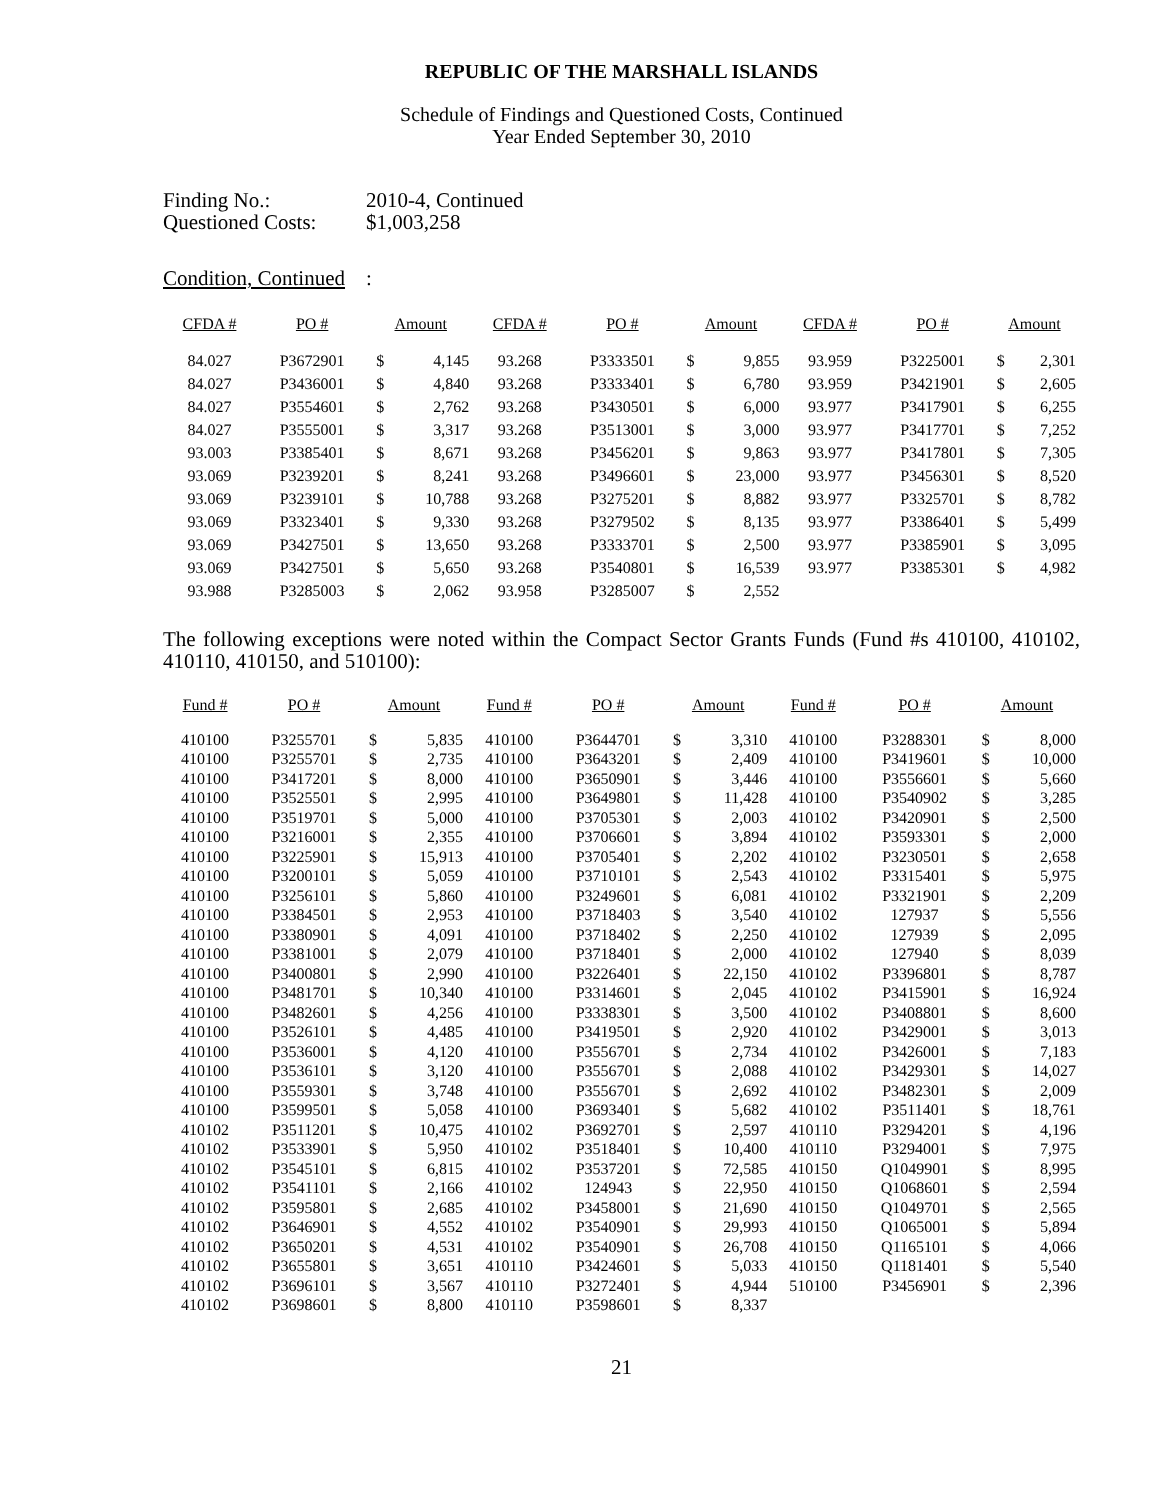REPUBLIC OF THE MARSHALL ISLANDS
Schedule of Findings and Questioned Costs, Continued
Year Ended September 30, 2010
Finding No.: 2010-4, Continued
Questioned Costs: $1,003,258
Condition, Continued:
| CFDA # | PO # | Amount | | CFDA # | PO # | Amount | | CFDA # | PO # | Amount | |
| --- | --- | --- | --- | --- | --- | --- | --- | --- | --- | --- | --- |
| 84.027 | P3672901 | $ | 4,145 | 93.268 | P3333501 | $ | 9,855 | 93.959 | P3225001 | $ | 2,301 |
| 84.027 | P3436001 | $ | 4,840 | 93.268 | P3333401 | $ | 6,780 | 93.959 | P3421901 | $ | 2,605 |
| 84.027 | P3554601 | $ | 2,762 | 93.268 | P3430501 | $ | 6,000 | 93.977 | P3417901 | $ | 6,255 |
| 84.027 | P3555001 | $ | 3,317 | 93.268 | P3513001 | $ | 3,000 | 93.977 | P3417701 | $ | 7,252 |
| 93.003 | P3385401 | $ | 8,671 | 93.268 | P3456201 | $ | 9,863 | 93.977 | P3417801 | $ | 7,305 |
| 93.069 | P3239201 | $ | 8,241 | 93.268 | P3496601 | $ | 23,000 | 93.977 | P3456301 | $ | 8,520 |
| 93.069 | P3239101 | $ | 10,788 | 93.268 | P3275201 | $ | 8,882 | 93.977 | P3325701 | $ | 8,782 |
| 93.069 | P3323401 | $ | 9,330 | 93.268 | P3279502 | $ | 8,135 | 93.977 | P3386401 | $ | 5,499 |
| 93.069 | P3427501 | $ | 13,650 | 93.268 | P3333701 | $ | 2,500 | 93.977 | P3385901 | $ | 3,095 |
| 93.069 | P3427501 | $ | 5,650 | 93.268 | P3540801 | $ | 16,539 | 93.977 | P3385301 | $ | 4,982 |
| 93.988 | P3285003 | $ | 2,062 | 93.958 | P3285007 | $ | 2,552 | | | | |
The following exceptions were noted within the Compact Sector Grants Funds (Fund #s 410100, 410102, 410110, 410150, and 510100):
| Fund # | PO # | Amount | | Fund # | PO # | Amount | | Fund # | PO # | Amount | |
| --- | --- | --- | --- | --- | --- | --- | --- | --- | --- | --- | --- |
| 410100 | P3255701 | $ | 5,835 | 410100 | P3644701 | $ | 3,310 | 410100 | P3288301 | $ | 8,000 |
| 410100 | P3255701 | $ | 2,735 | 410100 | P3643201 | $ | 2,409 | 410100 | P3419601 | $ | 10,000 |
| 410100 | P3417201 | $ | 8,000 | 410100 | P3650901 | $ | 3,446 | 410100 | P3556601 | $ | 5,660 |
| 410100 | P3525501 | $ | 2,995 | 410100 | P3649801 | $ | 11,428 | 410100 | P3540902 | $ | 3,285 |
| 410100 | P3519701 | $ | 5,000 | 410100 | P3705301 | $ | 2,003 | 410102 | P3420901 | $ | 2,500 |
| 410100 | P3216001 | $ | 2,355 | 410100 | P3706601 | $ | 3,894 | 410102 | P3593301 | $ | 2,000 |
| 410100 | P3225901 | $ | 15,913 | 410100 | P3705401 | $ | 2,202 | 410102 | P3230501 | $ | 2,658 |
| 410100 | P3200101 | $ | 5,059 | 410100 | P3710101 | $ | 2,543 | 410102 | P3315401 | $ | 5,975 |
| 410100 | P3256101 | $ | 5,860 | 410100 | P3249601 | $ | 6,081 | 410102 | P3321901 | $ | 2,209 |
| 410100 | P3384501 | $ | 2,953 | 410100 | P3718403 | $ | 3,540 | 410102 | 127937 | $ | 5,556 |
| 410100 | P3380901 | $ | 4,091 | 410100 | P3718402 | $ | 2,250 | 410102 | 127939 | $ | 2,095 |
| 410100 | P3381001 | $ | 2,079 | 410100 | P3718401 | $ | 2,000 | 410102 | 127940 | $ | 8,039 |
| 410100 | P3400801 | $ | 2,990 | 410100 | P3226401 | $ | 22,150 | 410102 | P3396801 | $ | 8,787 |
| 410100 | P3481701 | $ | 10,340 | 410100 | P3314601 | $ | 2,045 | 410102 | P3415901 | $ | 16,924 |
| 410100 | P3482601 | $ | 4,256 | 410100 | P3338301 | $ | 3,500 | 410102 | P3408801 | $ | 8,600 |
| 410100 | P3526101 | $ | 4,485 | 410100 | P3419501 | $ | 2,920 | 410102 | P3429001 | $ | 3,013 |
| 410100 | P3536001 | $ | 4,120 | 410100 | P3556701 | $ | 2,734 | 410102 | P3426001 | $ | 7,183 |
| 410100 | P3536101 | $ | 3,120 | 410100 | P3556701 | $ | 2,088 | 410102 | P3429301 | $ | 14,027 |
| 410100 | P3559301 | $ | 3,748 | 410100 | P3556701 | $ | 2,692 | 410102 | P3482301 | $ | 2,009 |
| 410100 | P3599501 | $ | 5,058 | 410100 | P3693401 | $ | 5,682 | 410102 | P3511401 | $ | 18,761 |
| 410102 | P3511201 | $ | 10,475 | 410102 | P3692701 | $ | 2,597 | 410110 | P3294201 | $ | 4,196 |
| 410102 | P3533901 | $ | 5,950 | 410102 | P3518401 | $ | 10,400 | 410110 | P3294001 | $ | 7,975 |
| 410102 | P3545101 | $ | 6,815 | 410102 | P3537201 | $ | 72,585 | 410150 | Q1049901 | $ | 8,995 |
| 410102 | P3541101 | $ | 2,166 | 410102 | 124943 | $ | 22,950 | 410150 | Q1068601 | $ | 2,594 |
| 410102 | P3595801 | $ | 2,685 | 410102 | P3458001 | $ | 21,690 | 410150 | Q1049701 | $ | 2,565 |
| 410102 | P3646901 | $ | 4,552 | 410102 | P3540901 | $ | 29,993 | 410150 | Q1065001 | $ | 5,894 |
| 410102 | P3650201 | $ | 4,531 | 410102 | P3540901 | $ | 26,708 | 410150 | Q1165101 | $ | 4,066 |
| 410102 | P3655801 | $ | 3,651 | 410110 | P3424601 | $ | 5,033 | 410150 | Q1181401 | $ | 5,540 |
| 410102 | P3696101 | $ | 3,567 | 410110 | P3272401 | $ | 4,944 | 510100 | P3456901 | $ | 2,396 |
| 410102 | P3698601 | $ | 8,800 | 410110 | P3598601 | $ | 8,337 | | | | |
21